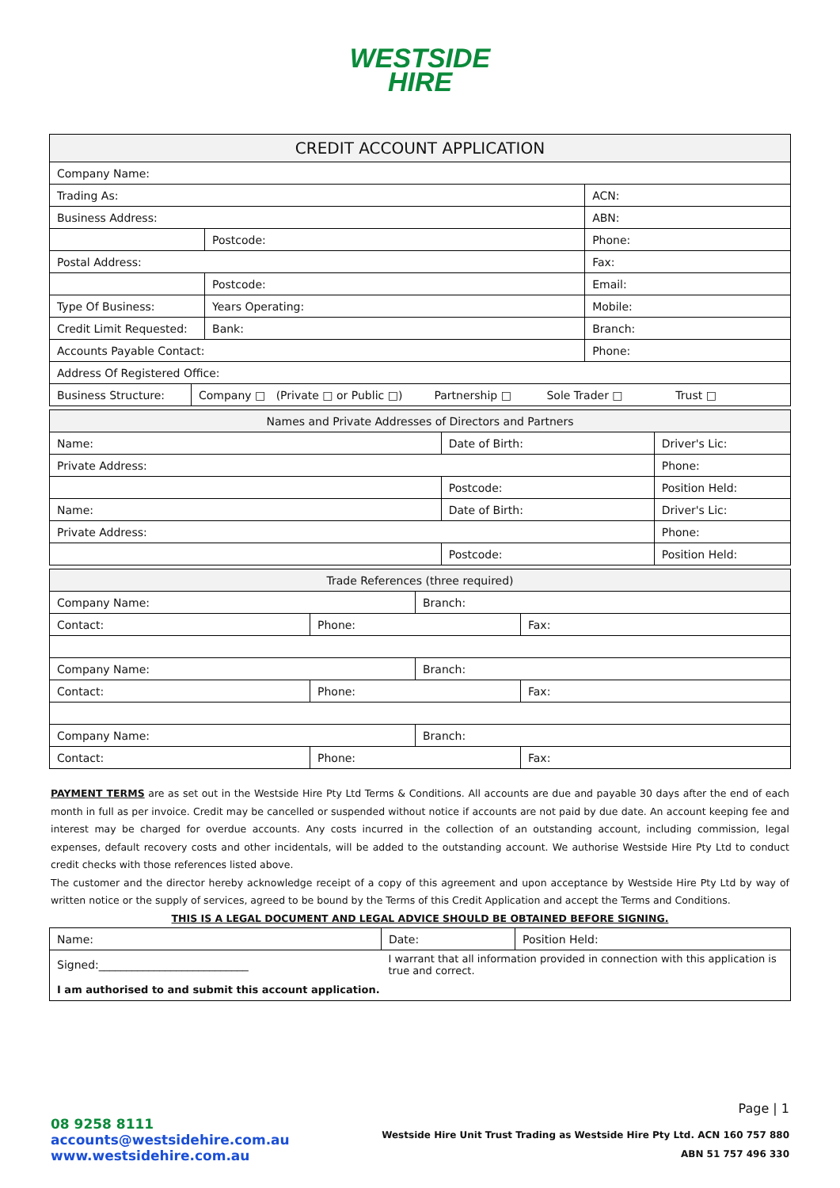WESTSIDE
HIRE
| CREDIT ACCOUNT APPLICATION | | | | |
| --- | --- | --- | --- | --- |
| Company Name: | | | | |
| Trading As: | | | | ACN: |
| Business Address: | | | | ABN: |
| | | | Postcode: | Phone: |
| Postal Address: | | | | Fax: |
| | | | Postcode: | Email: |
| Type Of Business: | | Years Operating: | | Mobile: |
| Credit Limit Requested: | | Bank: | | Branch: |
| Accounts Payable Contact: | | | | Phone: |
| Address Of Registered Office: | | | | |
| Business Structure: | Company □ (Private □ or Public □) Partnership □ Sole Trader □ Trust □ | | | |
| Names and Private Addresses of Directors and Partners | | |
| --- | --- | --- |
| Name: | Date of Birth: | Driver's Lic: |
| Private Address: | | Phone: |
| | Postcode: | Position Held: |
| Name: | Date of Birth: | Driver's Lic: |
| Private Address: | | Phone: |
| | Postcode: | Position Held: |
| Trade References (three required) | | | |
| --- | --- | --- | --- |
| Company Name: | | Branch: | |
| Contact: | Phone: | | Fax: |
| Company Name: | | Branch: | |
| Contact: | Phone: | | Fax: |
| Company Name: | | Branch: | |
| Contact: | Phone: | | Fax: |
PAYMENT TERMS are as set out in the Westside Hire Pty Ltd Terms & Conditions. All accounts are due and payable 30 days after the end of each month in full as per invoice. Credit may be cancelled or suspended without notice if accounts are not paid by due date. An account keeping fee and interest may be charged for overdue accounts. Any costs incurred in the collection of an outstanding account, including commission, legal expenses, default recovery costs and other incidentals, will be added to the outstanding account. We authorise Westside Hire Pty Ltd to conduct credit checks with those references listed above.
The customer and the director hereby acknowledge receipt of a copy of this agreement and upon acceptance by Westside Hire Pty Ltd by way of written notice or the supply of services, agreed to be bound by the Terms of this Credit Application and accept the Terms and Conditions.
THIS IS A LEGAL DOCUMENT AND LEGAL ADVICE SHOULD BE OBTAINED BEFORE SIGNING.
| Name: | Date: | Position Held: |
| Signed:___________________________ | I warrant that all information provided in connection with this application is true and correct. | |
| I am authorised to and submit this account application. | | |
Page | 1
08 9258 8111
accounts@westsidehire.com.au
www.westsidehire.com.au
Westside Hire Unit Trust Trading as Westside Hire Pty Ltd. ACN 160 757 880
ABN 51 757 496 330